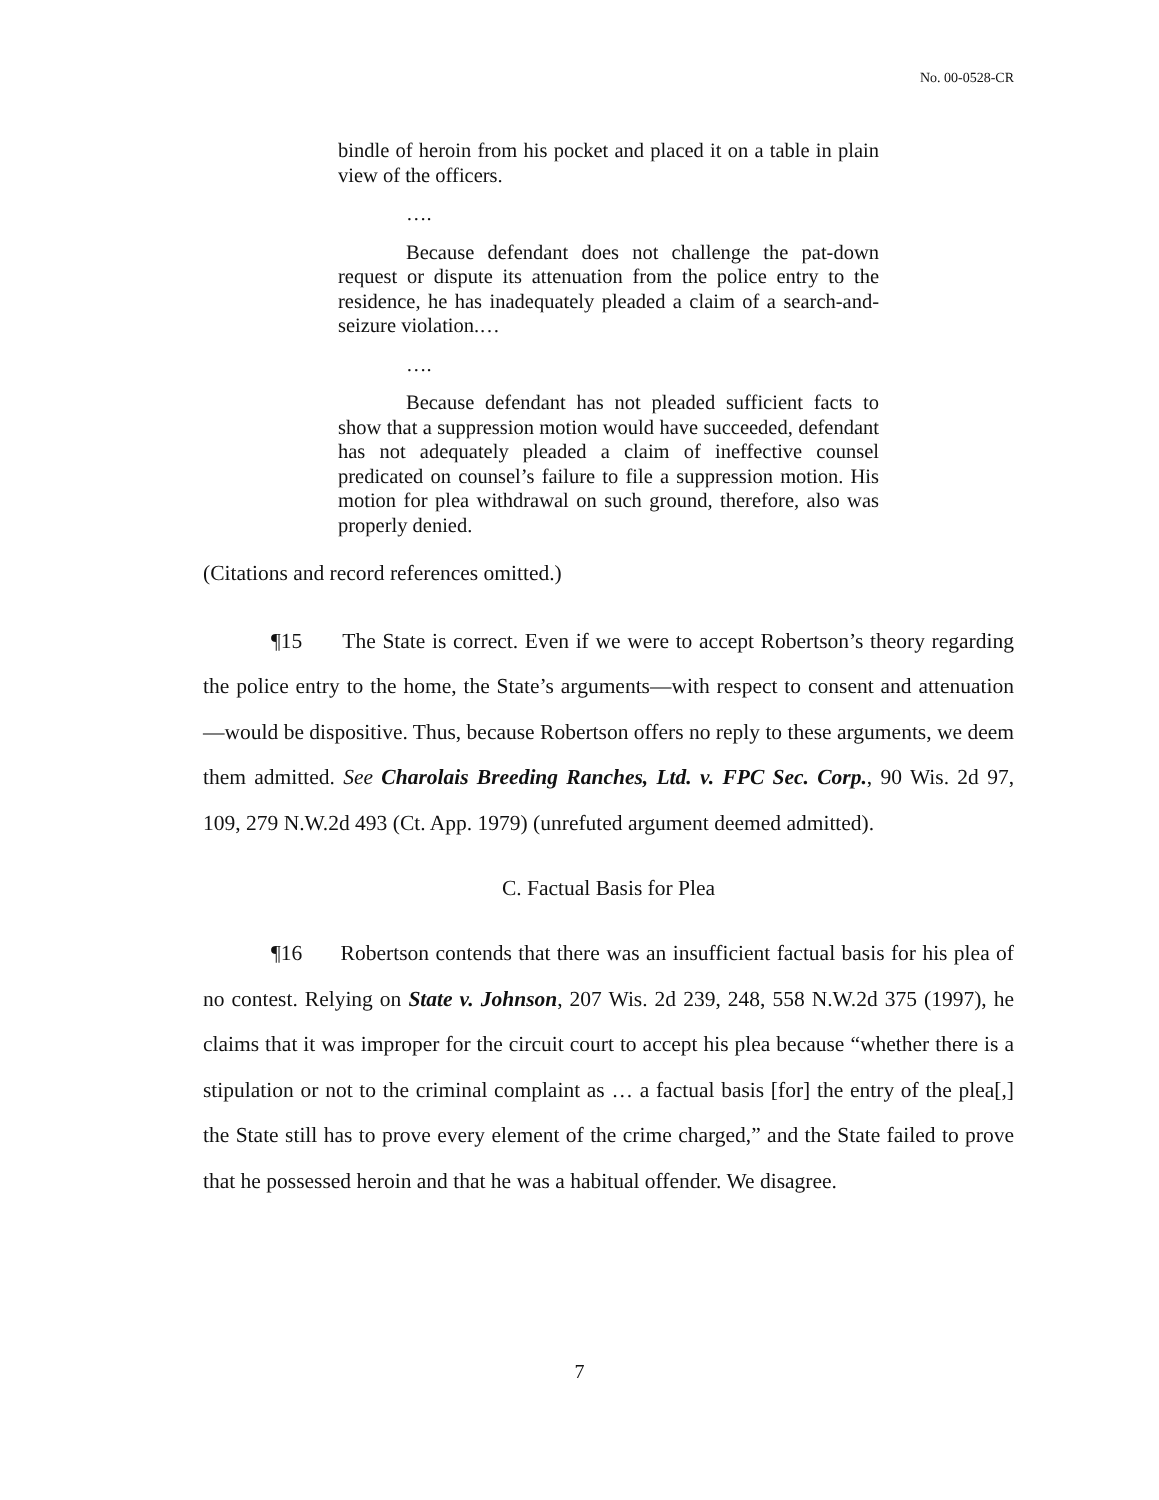No. 00-0528-CR
bindle of heroin from his pocket and placed it on a table in plain view of the officers.
….
Because defendant does not challenge the pat-down request or dispute its attenuation from the police entry to the residence, he has inadequately pleaded a claim of a search-and-seizure violation.…
….
Because defendant has not pleaded sufficient facts to show that a suppression motion would have succeeded, defendant has not adequately pleaded a claim of ineffective counsel predicated on counsel’s failure to file a suppression motion. His motion for plea withdrawal on such ground, therefore, also was properly denied.
(Citations and record references omitted.)
¶15 The State is correct. Even if we were to accept Robertson’s theory regarding the police entry to the home, the State’s arguments—with respect to consent and attenuation—would be dispositive. Thus, because Robertson offers no reply to these arguments, we deem them admitted. See Charolais Breeding Ranches, Ltd. v. FPC Sec. Corp., 90 Wis. 2d 97, 109, 279 N.W.2d 493 (Ct. App. 1979) (unrefuted argument deemed admitted).
C. Factual Basis for Plea
¶16 Robertson contends that there was an insufficient factual basis for his plea of no contest. Relying on State v. Johnson, 207 Wis. 2d 239, 248, 558 N.W.2d 375 (1997), he claims that it was improper for the circuit court to accept his plea because “whether there is a stipulation or not to the criminal complaint as … a factual basis [for] the entry of the plea[,] the State still has to prove every element of the crime charged,” and the State failed to prove that he possessed heroin and that he was a habitual offender. We disagree.
7